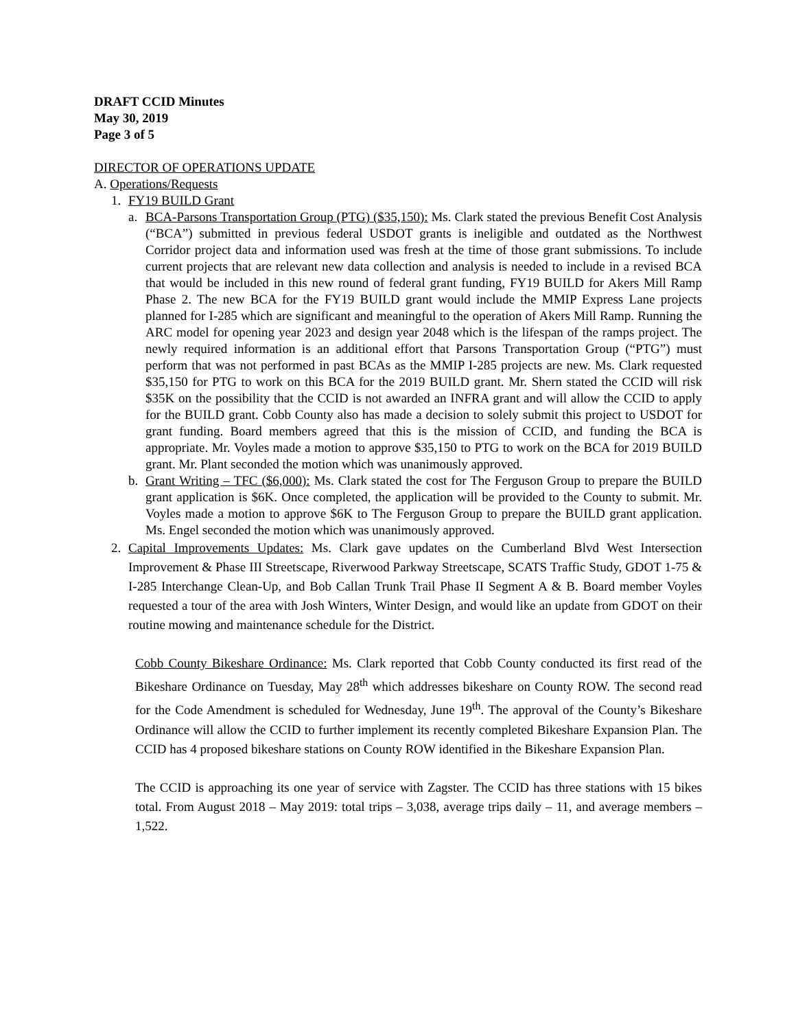DRAFT CCID Minutes
May 30, 2019
Page 3 of 5
DIRECTOR OF OPERATIONS UPDATE
A. Operations/Requests
1. FY19 BUILD Grant
a. BCA-Parsons Transportation Group (PTG) ($35,150): Ms. Clark stated the previous Benefit Cost Analysis (“BCA”) submitted in previous federal USDOT grants is ineligible and outdated as the Northwest Corridor project data and information used was fresh at the time of those grant submissions. To include current projects that are relevant new data collection and analysis is needed to include in a revised BCA that would be included in this new round of federal grant funding, FY19 BUILD for Akers Mill Ramp Phase 2. The new BCA for the FY19 BUILD grant would include the MMIP Express Lane projects planned for I-285 which are significant and meaningful to the operation of Akers Mill Ramp. Running the ARC model for opening year 2023 and design year 2048 which is the lifespan of the ramps project. The newly required information is an additional effort that Parsons Transportation Group (“PTG”) must perform that was not performed in past BCAs as the MMIP I-285 projects are new. Ms. Clark requested $35,150 for PTG to work on this BCA for the 2019 BUILD grant. Mr. Shern stated the CCID will risk $35K on the possibility that the CCID is not awarded an INFRA grant and will allow the CCID to apply for the BUILD grant. Cobb County also has made a decision to solely submit this project to USDOT for grant funding. Board members agreed that this is the mission of CCID, and funding the BCA is appropriate. Mr. Voyles made a motion to approve $35,150 to PTG to work on the BCA for 2019 BUILD grant. Mr. Plant seconded the motion which was unanimously approved.
b. Grant Writing – TFC ($6,000): Ms. Clark stated the cost for The Ferguson Group to prepare the BUILD grant application is $6K. Once completed, the application will be provided to the County to submit. Mr. Voyles made a motion to approve $6K to The Ferguson Group to prepare the BUILD grant application. Ms. Engel seconded the motion which was unanimously approved.
2. Capital Improvements Updates: Ms. Clark gave updates on the Cumberland Blvd West Intersection Improvement & Phase III Streetscape, Riverwood Parkway Streetscape, SCATS Traffic Study, GDOT 1-75 & I-285 Interchange Clean-Up, and Bob Callan Trunk Trail Phase II Segment A & B. Board member Voyles requested a tour of the area with Josh Winters, Winter Design, and would like an update from GDOT on their routine mowing and maintenance schedule for the District.
Cobb County Bikeshare Ordinance: Ms. Clark reported that Cobb County conducted its first read of the Bikeshare Ordinance on Tuesday, May 28<sup>th</sup> which addresses bikeshare on County ROW. The second read for the Code Amendment is scheduled for Wednesday, June 19<sup>th</sup>. The approval of the County’s Bikeshare Ordinance will allow the CCID to further implement its recently completed Bikeshare Expansion Plan. The CCID has 4 proposed bikeshare stations on County ROW identified in the Bikeshare Expansion Plan.
The CCID is approaching its one year of service with Zagster. The CCID has three stations with 15 bikes total. From August 2018 – May 2019: total trips – 3,038, average trips daily – 11, and average members – 1,522.